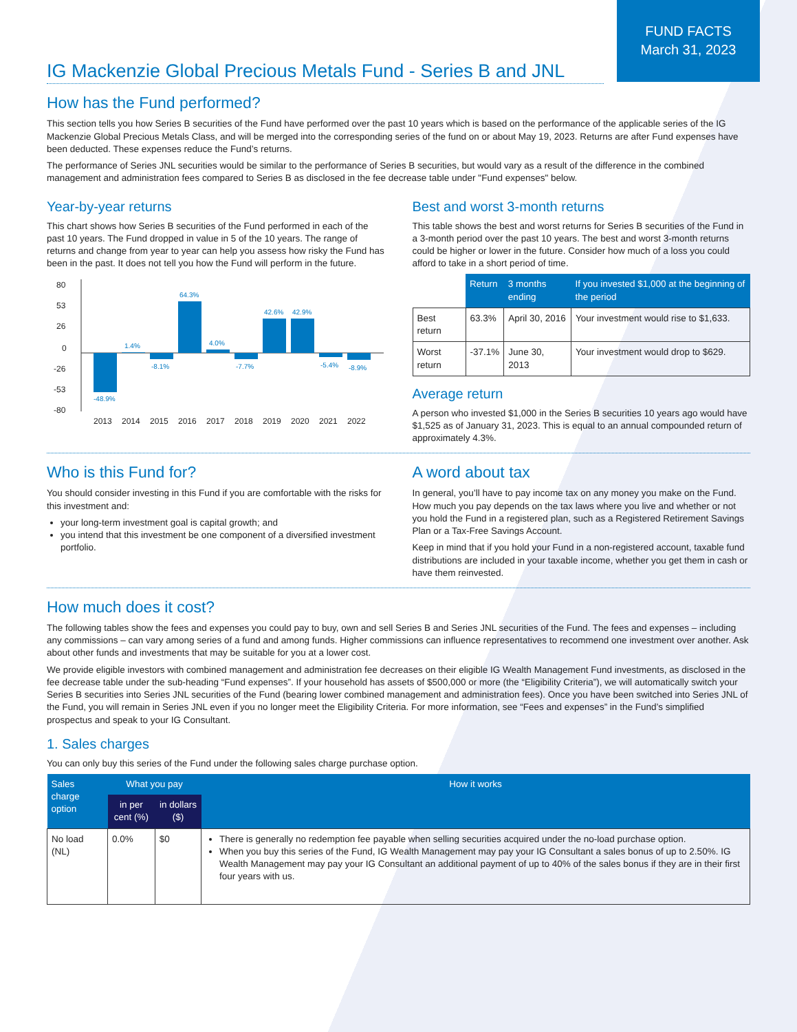FUND FACTS
March 31, 2023
IG Mackenzie Global Precious Metals Fund - Series B and JNL
How has the Fund performed?
This section tells you how Series B securities of the Fund have performed over the past 10 years which is based on the performance of the applicable series of the IG Mackenzie Global Precious Metals Class, and will be merged into the corresponding series of the fund on or about May 19, 2023. Returns are after Fund expenses have been deducted. These expenses reduce the Fund’s returns.
The performance of Series JNL securities would be similar to the performance of Series B securities, but would vary as a result of the difference in the combined management and administration fees compared to Series B as disclosed in the fee decrease table under "Fund expenses" below.
Year-by-year returns
This chart shows how Series B securities of the Fund performed in each of the past 10 years. The Fund dropped in value in 5 of the 10 years. The range of returns and change from year to year can help you assess how risky the Fund has been in the past. It does not tell you how the Fund will perform in the future.
80
53
26
0
-26
-53
-80
-48.9%
1.4%
-8.1%
64.3%
4.0%
-7.7%
42.6%
42.9%
-5.4%
-8.9%
2013
2014
2015
2016
2017
2018
2019
2020
2021
2022
Best and worst 3-month returns
This table shows the best and worst returns for Series B securities of the Fund in a 3-month period over the past 10 years. The best and worst 3-month returns could be higher or lower in the future. Consider how much of a loss you could afford to take in a short period of time.
| | Return | 3 months ending | If you invested $1,000 at the beginning of the period |
| --- | --- | --- | --- |
| Best return | 63.3% | April 30, 2016 | Your investment would rise to $1,633. |
| Worst return | -37.1% | June 30, 2013 | Your investment would drop to $629. |
Average return
A person who invested $1,000 in the Series B securities 10 years ago would have $1,525 as of January 31, 2023. This is equal to an annual compounded return of approximately 4.3%.
Who is this Fund for?
You should consider investing in this Fund if you are comfortable with the risks for this investment and:
your long-term investment goal is capital growth; and
you intend that this investment be one component of a diversified investment portfolio.
A word about tax
In general, you’ll have to pay income tax on any money you make on the Fund. How much you pay depends on the tax laws where you live and whether or not you hold the Fund in a registered plan, such as a Registered Retirement Savings Plan or a Tax-Free Savings Account.
Keep in mind that if you hold your Fund in a non-registered account, taxable fund distributions are included in your taxable income, whether you get them in cash or have them reinvested.
How much does it cost?
The following tables show the fees and expenses you could pay to buy, own and sell Series B and Series JNL securities of the Fund. The fees and expenses – including any commissions – can vary among series of a fund and among funds. Higher commissions can influence representatives to recommend one investment over another. Ask about other funds and investments that may be suitable for you at a lower cost.
We provide eligible investors with combined management and administration fee decreases on their eligible IG Wealth Management Fund investments, as disclosed in the fee decrease table under the sub-heading “Fund expenses”. If your household has assets of $500,000 or more (the “Eligibility Criteria”), we will automatically switch your Series B securities into Series JNL securities of the Fund (bearing lower combined management and administration fees). Once you have been switched into Series JNL of the Fund, you will remain in Series JNL even if you no longer meet the Eligibility Criteria. For more information, see “Fees and expenses” in the Fund’s simplified prospectus and speak to your IG Consultant.
1. Sales charges
You can only buy this series of the Fund under the following sales charge purchase option.
| Sales charge option | What you pay | | How it works |
| --- | --- | --- | --- |
| | in per cent (%) | in dollars ($) | |
| No load (NL) | 0.0% | $0 | There is generally no redemption fee payable when selling securities acquired under the no-load purchase option. When you buy this series of the Fund, IG Wealth Management may pay your IG Consultant a sales bonus of up to 2.50%. IG Wealth Management may pay your IG Consultant an additional payment of up to 40% of the sales bonus if they are in their first four years with us. |